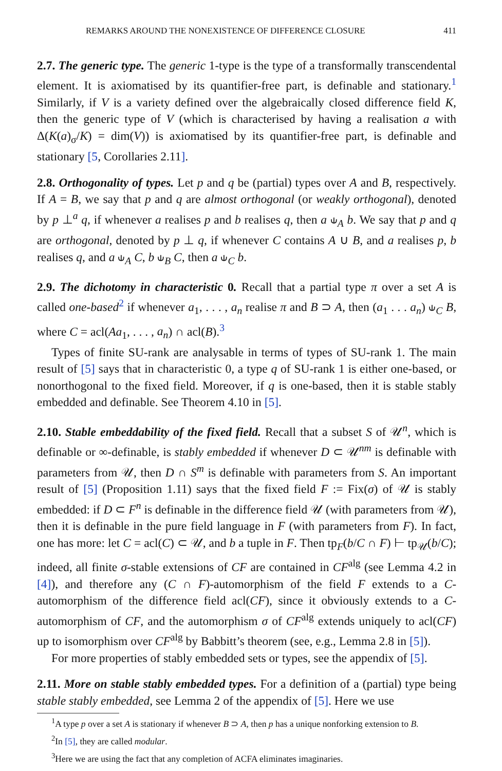REMARKS AROUND THE NONEXISTENCE OF DIFFERENCE CLOSURE 411
2.7. The generic type. The generic 1-type is the type of a transformally transcendental element. It is axiomatised by its quantifier-free part, is definable and stationary.<sup>1</sup> Similarly, if V is a variety defined over the algebraically closed difference field K, then the generic type of V (which is characterised by having a realisation a with Δ(K(a)<sub>σ</sub>/K) = dim(V)) is axiomatised by its quantifier-free part, is definable and stationary [5, Corollaries 2.11].
2.8. Orthogonality of types. Let p and q be (partial) types over A and B, respectively. If A = B, we say that p and q are almost orthogonal (or weakly orthogonal), denoted by p ⊥<sup>a</sup> q, if whenever a realises p and b realises q, then a ⫝<sub>A</sub> b. We say that p and q are orthogonal, denoted by p ⊥ q, if whenever C contains A ∪ B, and a realises p, b realises q, and a ⫝<sub>A</sub> C, b ⫝<sub>B</sub> C, then a ⫝<sub>C</sub> b.
2.9. The dichotomy in characteristic 0. Recall that a partial type π over a set A is called one-based<sup>2</sup> if whenever a<sub>1</sub>, . . . , a<sub>n</sub> realise π and B ⊃ A, then (a<sub>1</sub> . . . a<sub>n</sub>) ⫝<sub>C</sub> B, where C = acl(Aa<sub>1</sub>, . . . , a<sub>n</sub>) ∩ acl(B).<sup>3</sup>
Types of finite SU-rank are analysable in terms of types of SU-rank 1. The main result of [5] says that in characteristic 0, a type q of SU-rank 1 is either one-based, or nonorthogonal to the fixed field. Moreover, if q is one-based, then it is stable stably embedded and definable. See Theorem 4.10 in [5].
2.10. Stable embeddability of the fixed field. Recall that a subset S of 𝒰<sup>n</sup>, which is definable or ∞-definable, is stably embedded if whenever D ⊂ 𝒰<sup>nm</sup> is definable with parameters from 𝒰, then D ∩ S<sup>m</sup> is definable with parameters from S. An important result of [5] (Proposition 1.11) says that the fixed field F := Fix(σ) of 𝒰 is stably embedded: if D ⊂ F<sup>n</sup> is definable in the difference field 𝒰 (with parameters from 𝒰), then it is definable in the pure field language in F (with parameters from F). In fact, one has more: let C = acl(C) ⊂ 𝒰, and b a tuple in F. Then tp<sub>F</sub>(b/C ∩ F) ⊢ tp<sub>𝒰</sub>(b/C); indeed, all finite σ-stable extensions of CF are contained in CF<sup>alg</sup> (see Lemma 4.2 in [4]), and therefore any (C ∩ F)-automorphism of the field F extends to a C-automorphism of the difference field acl(CF), since it obviously extends to a C-automorphism of CF, and the automorphism σ of CF<sup>alg</sup> extends uniquely to acl(CF) up to isomorphism over CF<sup>alg</sup> by Babbitt’s theorem (see, e.g., Lemma 2.8 in [5]).
For more properties of stably embedded sets or types, see the appendix of [5].
2.11. More on stable stably embedded types. For a definition of a (partial) type being stable stably embedded, see Lemma 2 of the appendix of [5]. Here we use
<sup>1</sup> A type p over a set A is stationary if whenever B ⊃ A, then p has a unique nonforking extension to B.
<sup>2</sup> In [5], they are called modular.
<sup>3</sup> Here we are using the fact that any completion of ACFA eliminates imaginaries.